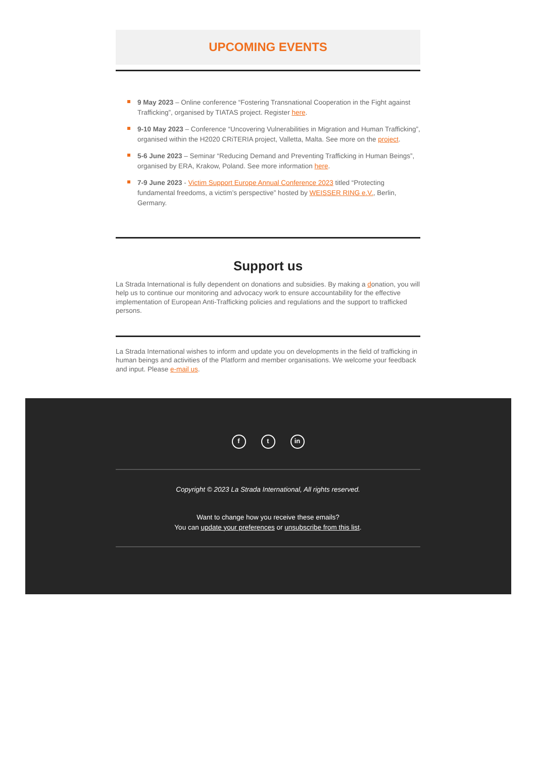UPCOMING EVENTS
9 May 2023 – Online conference “Fostering Transnational Cooperation in the Fight against Trafficking”, organised by TIATAS project. Register here.
9-10 May 2023 – Conference “Uncovering Vulnerabilities in Migration and Human Trafficking”, organised within the H2020 CRiTERIA project, Valletta, Malta. See more on the project.
5-6 June 2023 – Seminar “Reducing Demand and Preventing Trafficking in Human Beings”, organised by ERA, Krakow, Poland. See more information here.
7-9 June 2023 - Victim Support Europe Annual Conference 2023 titled “Protecting fundamental freedoms, a victim’s perspective” hosted by WEISSER RING e.V., Berlin, Germany.
Support us
La Strada International is fully dependent on donations and subsidies. By making a donation, you will help us to continue our monitoring and advocacy work to ensure accountability for the effective implementation of European Anti-Trafficking policies and regulations and the support to trafficked persons.
La Strada International wishes to inform and update you on developments in the field of trafficking in human beings and activities of the Platform and member organisations. We welcome your feedback and input. Please e-mail us.
f t in
Copyright © 2023 La Strada International, All rights reserved.
Want to change how you receive these emails?
You can update your preferences or unsubscribe from this list.